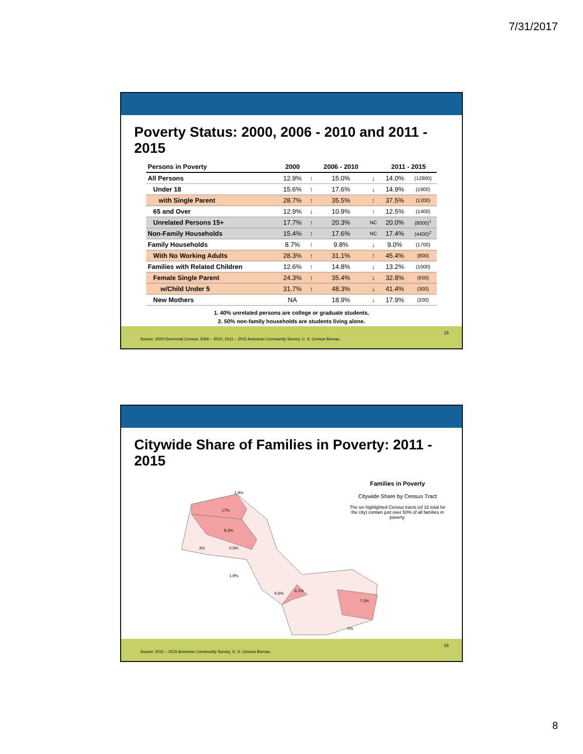7/31/2017
Poverty Status: 2000, 2006 - 2010 and 2011 - 2015
| Persons in Poverty | 2000 | | 2006 - 2010 | | 2011 - 2015 | |
| --- | --- | --- | --- | --- | --- | --- |
| All Persons | 12.9% | ↑ | 15.0% | ↓ | 14.0% | (12800) |
| Under 18 | 15.6% | ↑ | 17.6% | ↓ | 14.9% | (1900) |
| with Single Parent | 28.7% | ↑ | 35.5% | ↑ | 37.5% | (1200) |
| 65 and Over | 12.9% | ↓ | 10.9% | ↑ | 12.5% | (1400) |
| Unrelated Persons 15+ | 17.7% | ↑ | 20.3% | NC | 20.0% | (8000)<sup>1</sup> |
| Non-Family Households | 15.4% | ↑ | 17.6% | NC | 17.4% | (4400)<sup>2</sup> |
| Family Households | 8.7% | ↑ | 9.8% | ↓ | 9.0% | (1700) |
| With No Working Adults | 28.3% | ↑ | 31.1% | ↑ | 45.4% | (800) |
| Families with Related Children | 12.6% | ↑ | 14.8% | ↓ | 13.2% | (1000) |
| Female Single Parent | 24.3% | ↑ | 35.4% | ↓ | 32.8% | (600) |
| w/Child Under 5 | 31.7% | ↑ | 48.3% | ↓ | 41.4% | (300) |
| New Mothers | NA | | 18.9% | ↓ | 17.9% | (200) |
1. 40% unrelated persons are college or graduate students.
2. 50% non-family households are students living alone.
Source: 2000 Decennial Census; 2006 – 2010, 2011 – 2015 American Community Survey, U. S. Census Bureau.
15
Citywide Share of Families in Poverty: 2011 - 2015
1.9%
17%
8.3%
3%
0.5%
1.9%
4.6%
6.1%
7.2%
0%
Families in Poverty
Citywide Share by Census Tract
The six highlighted Census tracts (of 32 total for the city) contain just over 50% of all families in poverty.
Source: 2011 – 2015 American Community Survey, U. S. Census Bureau.
16
8